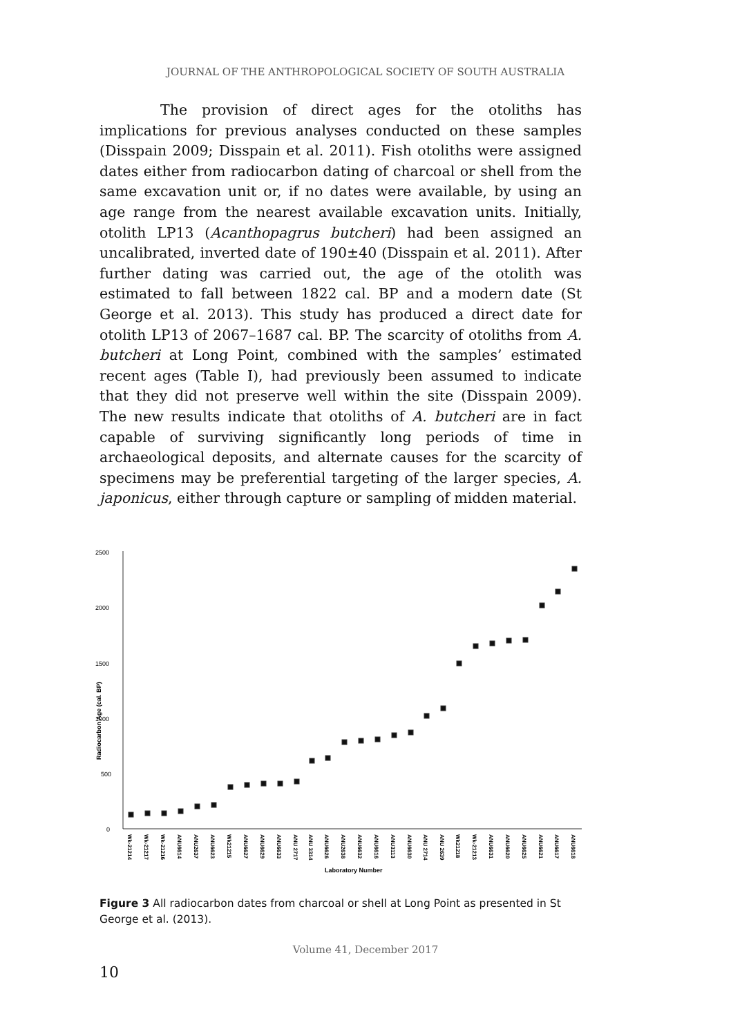JOURNAL OF THE ANTHROPOLOGICAL SOCIETY OF SOUTH AUSTRALIA
The provision of direct ages for the otoliths has implications for previous analyses conducted on these samples (Disspain 2009; Disspain et al. 2011). Fish otoliths were assigned dates either from radiocarbon dating of charcoal or shell from the same excavation unit or, if no dates were available, by using an age range from the nearest available excavation units. Initially, otolith LP13 (Acanthopagrus butcheri) had been assigned an uncalibrated, inverted date of 190±40 (Disspain et al. 2011). After further dating was carried out, the age of the otolith was estimated to fall between 1822 cal. BP and a modern date (St George et al. 2013). This study has produced a direct date for otolith LP13 of 2067–1687 cal. BP. The scarcity of otoliths from A. butcheri at Long Point, combined with the samples’ estimated recent ages (Table I), had previously been assumed to indicate that they did not preserve well within the site (Disspain 2009). The new results indicate that otoliths of A. butcheri are in fact capable of surviving significantly long periods of time in archaeological deposits, and alternate causes for the scarcity of specimens may be preferential targeting of the larger species, A. japonicus, either through capture or sampling of midden material.
2500
2000
1500
1000
500
0
Radiocarbon Age (cal. BP)
Wk-21214
Wk-21217
Wk-21216
ANU6614
ANU2637
ANU6623
Wk21215
ANU6627
ANU6629
ANU6633
ANU 2717
ANU 3314
ANU6626
ANU2638
ANU6632
ANU6616
ANU3113
ANU6630
ANU 2714
ANU 2639
Wk21218
Wk-21213
ANU6631
ANU6620
ANU6625
ANU6621
ANU6617
ANU6618
Laboratory Number
Figure 3 All radiocarbon dates from charcoal or shell at Long Point as presented in St George et al. (2013).
Volume 41, December 2017
10